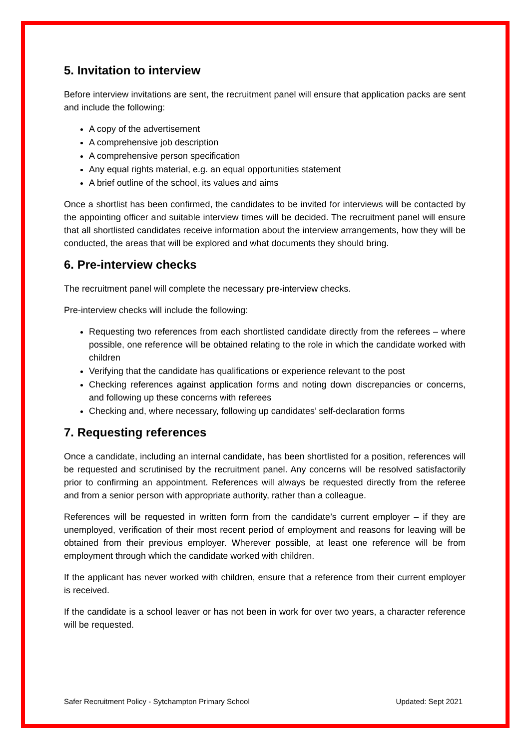5. Invitation to interview
Before interview invitations are sent, the recruitment panel will ensure that application packs are sent and include the following:
A copy of the advertisement
A comprehensive job description
A comprehensive person specification
Any equal rights material, e.g. an equal opportunities statement
A brief outline of the school, its values and aims
Once a shortlist has been confirmed, the candidates to be invited for interviews will be contacted by the appointing officer and suitable interview times will be decided. The recruitment panel will ensure that all shortlisted candidates receive information about the interview arrangements, how they will be conducted, the areas that will be explored and what documents they should bring.
6. Pre-interview checks
The recruitment panel will complete the necessary pre-interview checks.
Pre-interview checks will include the following:
Requesting two references from each shortlisted candidate directly from the referees – where possible, one reference will be obtained relating to the role in which the candidate worked with children
Verifying that the candidate has qualifications or experience relevant to the post
Checking references against application forms and noting down discrepancies or concerns, and following up these concerns with referees
Checking and, where necessary, following up candidates’ self-declaration forms
7. Requesting references
Once a candidate, including an internal candidate, has been shortlisted for a position, references will be requested and scrutinised by the recruitment panel. Any concerns will be resolved satisfactorily prior to confirming an appointment. References will always be requested directly from the referee and from a senior person with appropriate authority, rather than a colleague.
References will be requested in written form from the candidate’s current employer – if they are unemployed, verification of their most recent period of employment and reasons for leaving will be obtained from their previous employer. Wherever possible, at least one reference will be from employment through which the candidate worked with children.
If the applicant has never worked with children, ensure that a reference from their current employer is received.
If the candidate is a school leaver or has not been in work for over two years, a character reference will be requested.
Safer Recruitment Policy - Sytchampton Primary School Updated: Sept 2021